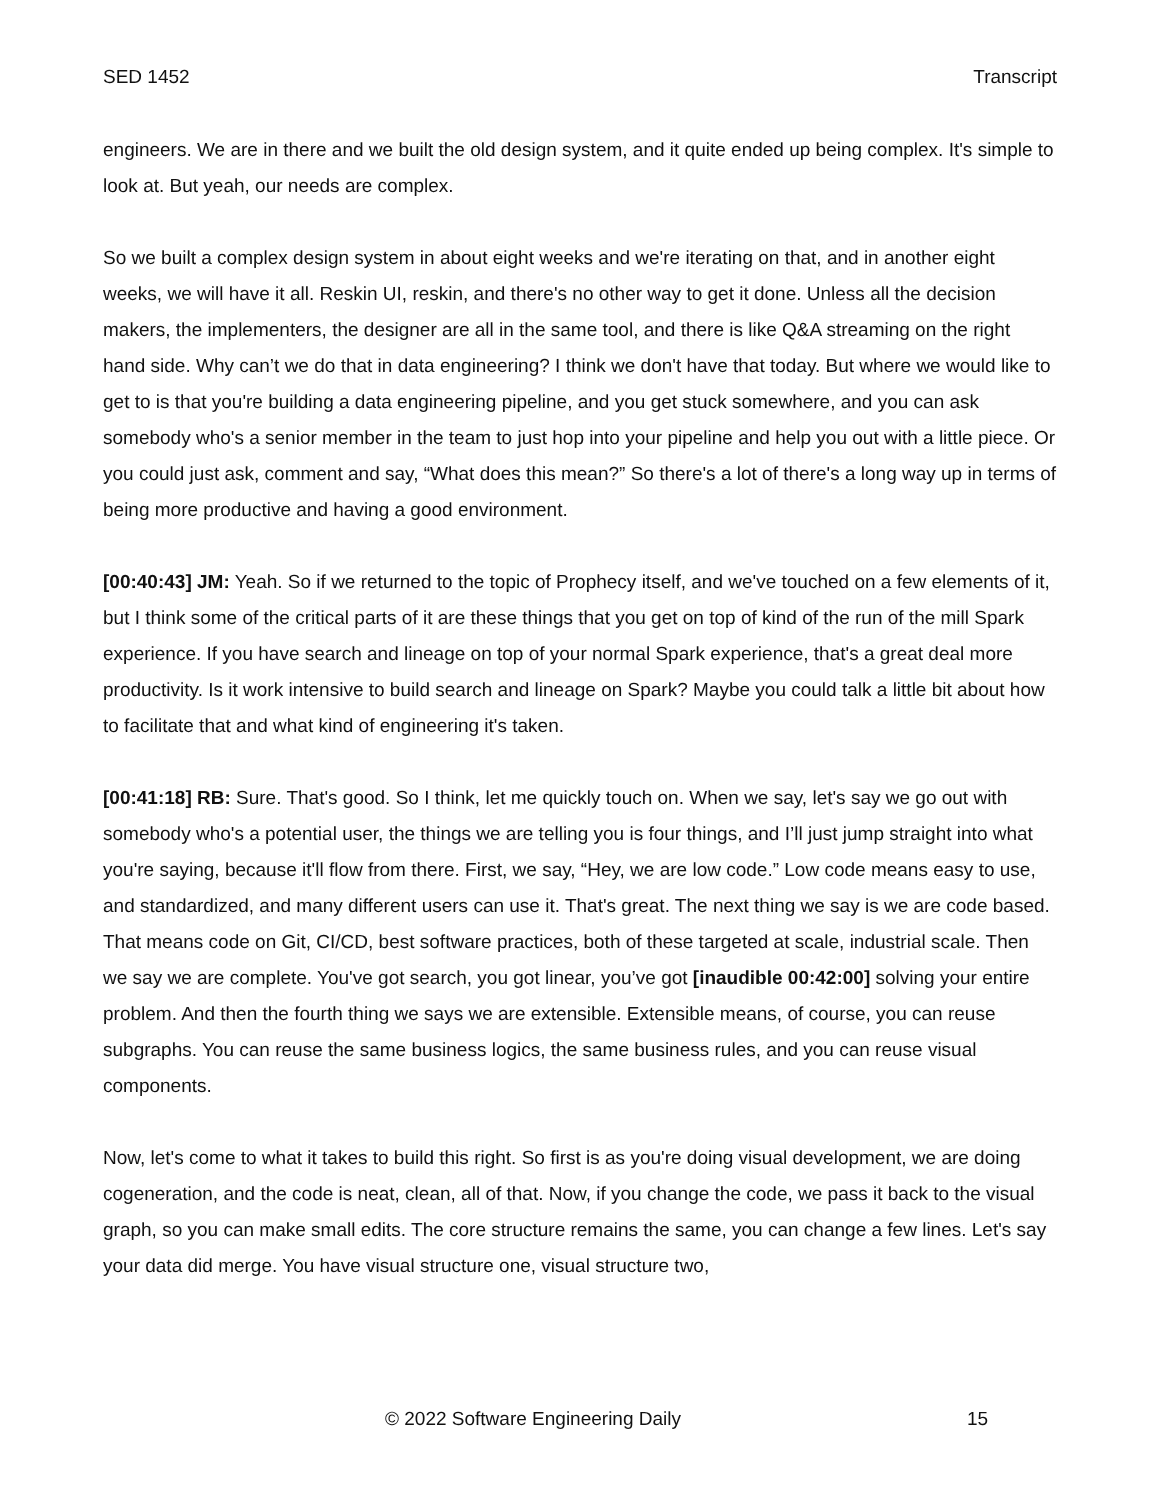SED 1452 Transcript
engineers. We are in there and we built the old design system, and it quite ended up being complex. It's simple to look at. But yeah, our needs are complex.
So we built a complex design system in about eight weeks and we're iterating on that, and in another eight weeks, we will have it all. Reskin UI, reskin, and there's no other way to get it done. Unless all the decision makers, the implementers, the designer are all in the same tool, and there is like Q&A streaming on the right hand side. Why can’t we do that in data engineering? I think we don't have that today. But where we would like to get to is that you're building a data engineering pipeline, and you get stuck somewhere, and you can ask somebody who's a senior member in the team to just hop into your pipeline and help you out with a little piece. Or you could just ask, comment and say, “What does this mean?” So there's a lot of there's a long way up in terms of being more productive and having a good environment.
[00:40:43] JM: Yeah. So if we returned to the topic of Prophecy itself, and we've touched on a few elements of it, but I think some of the critical parts of it are these things that you get on top of kind of the run of the mill Spark experience. If you have search and lineage on top of your normal Spark experience, that's a great deal more productivity. Is it work intensive to build search and lineage on Spark? Maybe you could talk a little bit about how to facilitate that and what kind of engineering it's taken.
[00:41:18] RB: Sure. That's good. So I think, let me quickly touch on. When we say, let's say we go out with somebody who's a potential user, the things we are telling you is four things, and I’ll just jump straight into what you're saying, because it'll flow from there. First, we say, “Hey, we are low code.” Low code means easy to use, and standardized, and many different users can use it. That's great. The next thing we say is we are code based. That means code on Git, CI/CD, best software practices, both of these targeted at scale, industrial scale. Then we say we are complete. You've got search, you got linear, you’ve got [inaudible 00:42:00] solving your entire problem. And then the fourth thing we says we are extensible. Extensible means, of course, you can reuse subgraphs. You can reuse the same business logics, the same business rules, and you can reuse visual components.
Now, let's come to what it takes to build this right. So first is as you're doing visual development, we are doing cogeneration, and the code is neat, clean, all of that. Now, if you change the code, we pass it back to the visual graph, so you can make small edits. The core structure remains the same, you can change a few lines. Let's say your data did merge. You have visual structure one, visual structure two,
© 2022 Software Engineering Daily 15